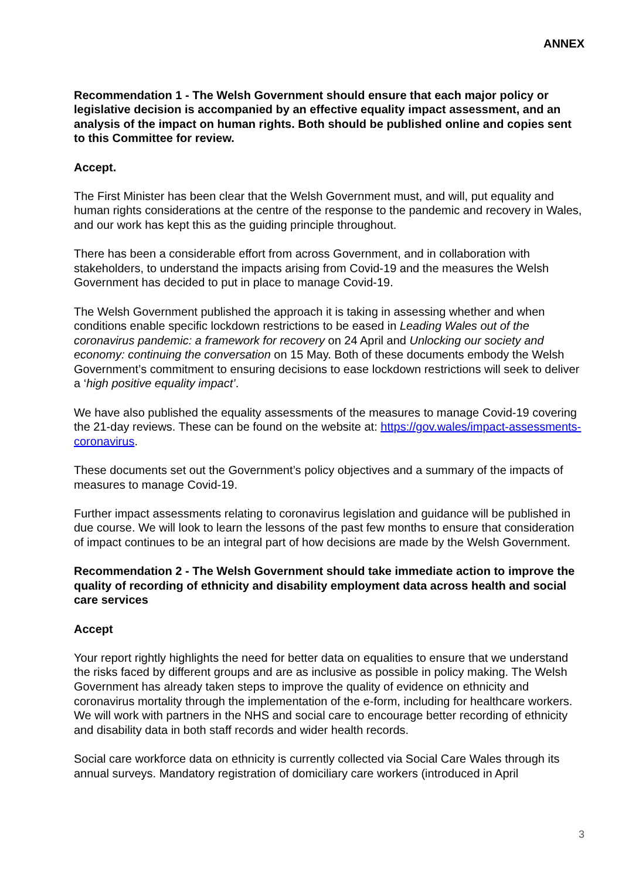ANNEX
Recommendation 1 - The Welsh Government should ensure that each major policy or legislative decision is accompanied by an effective equality impact assessment, and an analysis of the impact on human rights. Both should be published online and copies sent to this Committee for review.
Accept.
The First Minister has been clear that the Welsh Government must, and will, put equality and human rights considerations at the centre of the response to the pandemic and recovery in Wales, and our work has kept this as the guiding principle throughout.
There has been a considerable effort from across Government, and in collaboration with stakeholders, to understand the impacts arising from Covid-19 and the measures the Welsh Government has decided to put in place to manage Covid-19.
The Welsh Government published the approach it is taking in assessing whether and when conditions enable specific lockdown restrictions to be eased in Leading Wales out of the coronavirus pandemic: a framework for recovery on 24 April and Unlocking our society and economy: continuing the conversation on 15 May. Both of these documents embody the Welsh Government’s commitment to ensuring decisions to ease lockdown restrictions will seek to deliver a ‘high positive equality impact’.
We have also published the equality assessments of the measures to manage Covid-19 covering the 21-day reviews. These can be found on the website at: https://gov.wales/impact-assessments-coronavirus.
These documents set out the Government’s policy objectives and a summary of the impacts of measures to manage Covid-19.
Further impact assessments relating to coronavirus legislation and guidance will be published in due course. We will look to learn the lessons of the past few months to ensure that consideration of impact continues to be an integral part of how decisions are made by the Welsh Government.
Recommendation 2 - The Welsh Government should take immediate action to improve the quality of recording of ethnicity and disability employment data across health and social care services
Accept
Your report rightly highlights the need for better data on equalities to ensure that we understand the risks faced by different groups and are as inclusive as possible in policy making. The Welsh Government has already taken steps to improve the quality of evidence on ethnicity and coronavirus mortality through the implementation of the e-form, including for healthcare workers. We will work with partners in the NHS and social care to encourage better recording of ethnicity and disability data in both staff records and wider health records.
Social care workforce data on ethnicity is currently collected via Social Care Wales through its annual surveys. Mandatory registration of domiciliary care workers (introduced in April
3